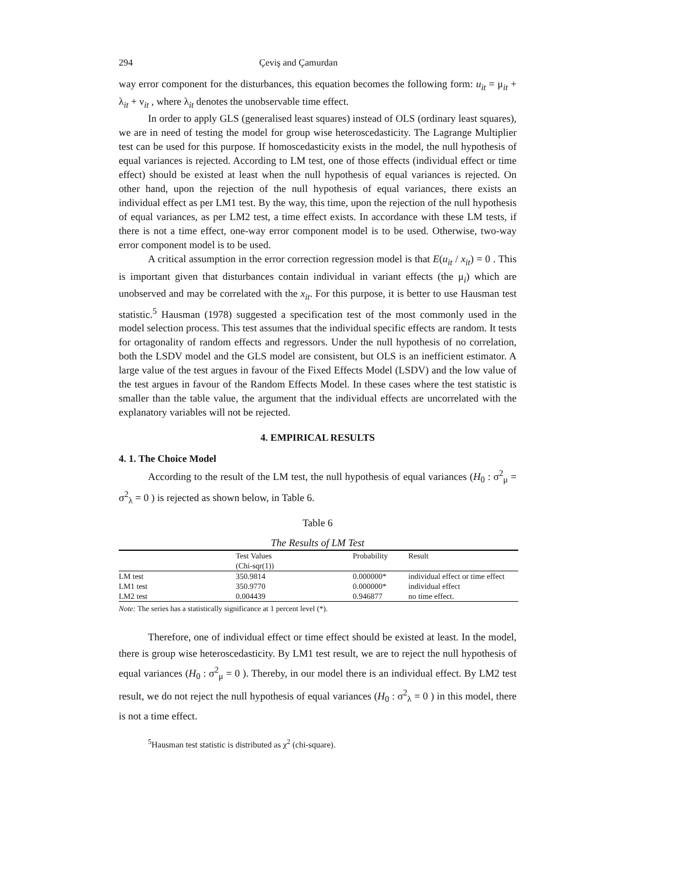294 Çeviş and Çamurdan
way error component for the disturbances, this equation becomes the following form: u<sub>it</sub> = μ<sub>it</sub> + λ<sub>it</sub> + ν<sub>it</sub> , where λ<sub>it</sub> denotes the unobservable time effect.
In order to apply GLS (generalised least squares) instead of OLS (ordinary least squares), we are in need of testing the model for group wise heteroscedasticity. The Lagrange Multiplier test can be used for this purpose. If homoscedasticity exists in the model, the null hypothesis of equal variances is rejected. According to LM test, one of those effects (individual effect or time effect) should be existed at least when the null hypothesis of equal variances is rejected. On other hand, upon the rejection of the null hypothesis of equal variances, there exists an individual effect as per LM1 test. By the way, this time, upon the rejection of the null hypothesis of equal variances, as per LM2 test, a time effect exists. In accordance with these LM tests, if there is not a time effect, one-way error component model is to be used. Otherwise, two-way error component model is to be used.
A critical assumption in the error correction regression model is that E(u<sub>it</sub> / x<sub>it</sub>) = 0 . This is important given that disturbances contain individual in variant effects (the μ<sub>i</sub>) which are unobserved and may be correlated with the x<sub>it</sub>. For this purpose, it is better to use Hausman test statistic.<sup>5</sup> Hausman (1978) suggested a specification test of the most commonly used in the model selection process. This test assumes that the individual specific effects are random. It tests for ortagonality of random effects and regressors. Under the null hypothesis of no correlation, both the LSDV model and the GLS model are consistent, but OLS is an inefficient estimator. A large value of the test argues in favour of the Fixed Effects Model (LSDV) and the low value of the test argues in favour of the Random Effects Model. In these cases where the test statistic is smaller than the table value, the argument that the individual effects are uncorrelated with the explanatory variables will not be rejected.
4. EMPIRICAL RESULTS
4. 1. The Choice Model
According to the result of the LM test, the null hypothesis of equal variances (H<sub>0</sub> : σ<sup>2</sup><sub>μ</sub> = σ<sup>2</sup><sub>λ</sub> = 0 ) is rejected as shown below, in Table 6.
Table 6
The Results of LM Test
| | Test Values (Chi-sqr(1)) | Probability | Result |
| --- | --- | --- | --- |
| LM test | 350.9814 | 0.000000* | individual effect or time effect |
| LM1 test | 350.9770 | 0.000000* | individual effect |
| LM2 test | 0.004439 | 0.946877 | no time effect. |
Note: The series has a statistically significance at 1 percent level (*).
Therefore, one of individual effect or time effect should be existed at least. In the model, there is group wise heteroscedasticity. By LM1 test result, we are to reject the null hypothesis of equal variances (H<sub>0</sub> : σ<sup>2</sup><sub>μ</sub> = 0 ). Thereby, in our model there is an individual effect. By LM2 test result, we do not reject the null hypothesis of equal variances (H<sub>0</sub> : σ<sup>2</sup><sub>λ</sub> = 0 ) in this model, there is not a time effect.
<sup>5</sup> Hausman test statistic is distributed as χ<sup>2</sup> (chi-square).